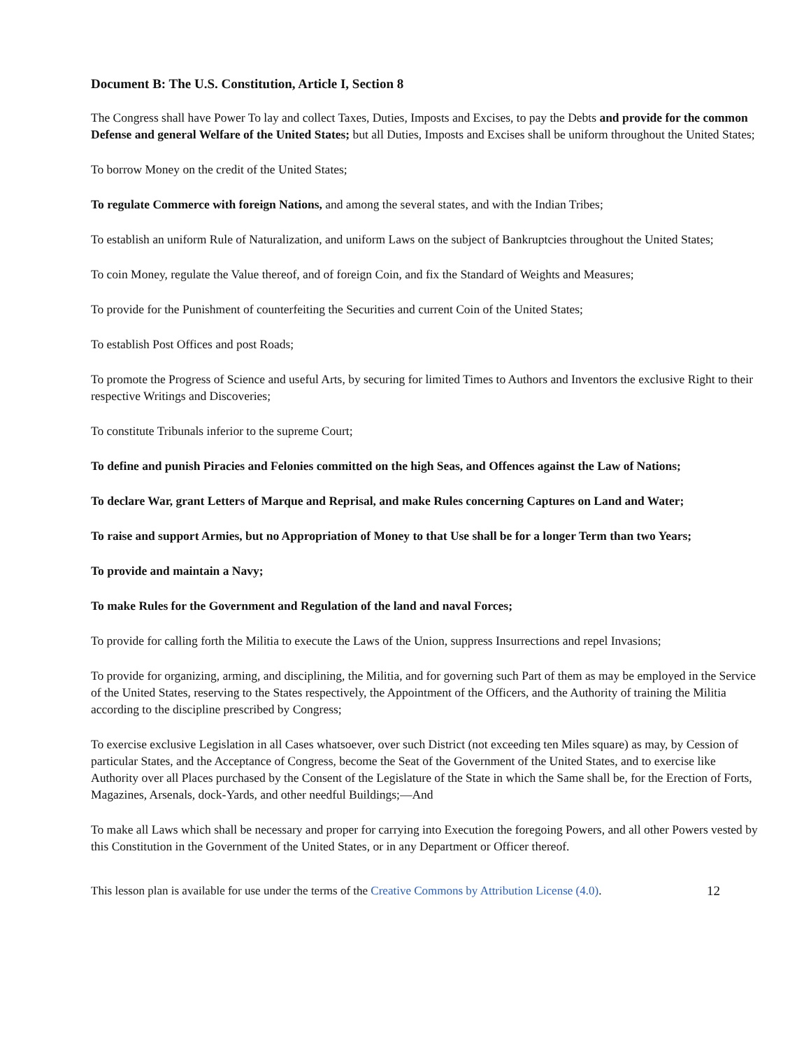Document B: The U.S. Constitution, Article I, Section 8
The Congress shall have Power To lay and collect Taxes, Duties, Imposts and Excises, to pay the Debts and provide for the common Defense and general Welfare of the United States; but all Duties, Imposts and Excises shall be uniform throughout the United States;
To borrow Money on the credit of the United States;
To regulate Commerce with foreign Nations, and among the several states, and with the Indian Tribes;
To establish an uniform Rule of Naturalization, and uniform Laws on the subject of Bankruptcies throughout the United States;
To coin Money, regulate the Value thereof, and of foreign Coin, and fix the Standard of Weights and Measures;
To provide for the Punishment of counterfeiting the Securities and current Coin of the United States;
To establish Post Offices and post Roads;
To promote the Progress of Science and useful Arts, by securing for limited Times to Authors and Inventors the exclusive Right to their respective Writings and Discoveries;
To constitute Tribunals inferior to the supreme Court;
To define and punish Piracies and Felonies committed on the high Seas, and Offences against the Law of Nations;
To declare War, grant Letters of Marque and Reprisal, and make Rules concerning Captures on Land and Water;
To raise and support Armies, but no Appropriation of Money to that Use shall be for a longer Term than two Years;
To provide and maintain a Navy;
To make Rules for the Government and Regulation of the land and naval Forces;
To provide for calling forth the Militia to execute the Laws of the Union, suppress Insurrections and repel Invasions;
To provide for organizing, arming, and disciplining, the Militia, and for governing such Part of them as may be employed in the Service of the United States, reserving to the States respectively, the Appointment of the Officers, and the Authority of training the Militia according to the discipline prescribed by Congress;
To exercise exclusive Legislation in all Cases whatsoever, over such District (not exceeding ten Miles square) as may, by Cession of particular States, and the Acceptance of Congress, become the Seat of the Government of the United States, and to exercise like Authority over all Places purchased by the Consent of the Legislature of the State in which the Same shall be, for the Erection of Forts, Magazines, Arsenals, dock-Yards, and other needful Buildings;—And
To make all Laws which shall be necessary and proper for carrying into Execution the foregoing Powers, and all other Powers vested by this Constitution in the Government of the United States, or in any Department or Officer thereof.
This lesson plan is available for use under the terms of the Creative Commons by Attribution License (4.0). 12